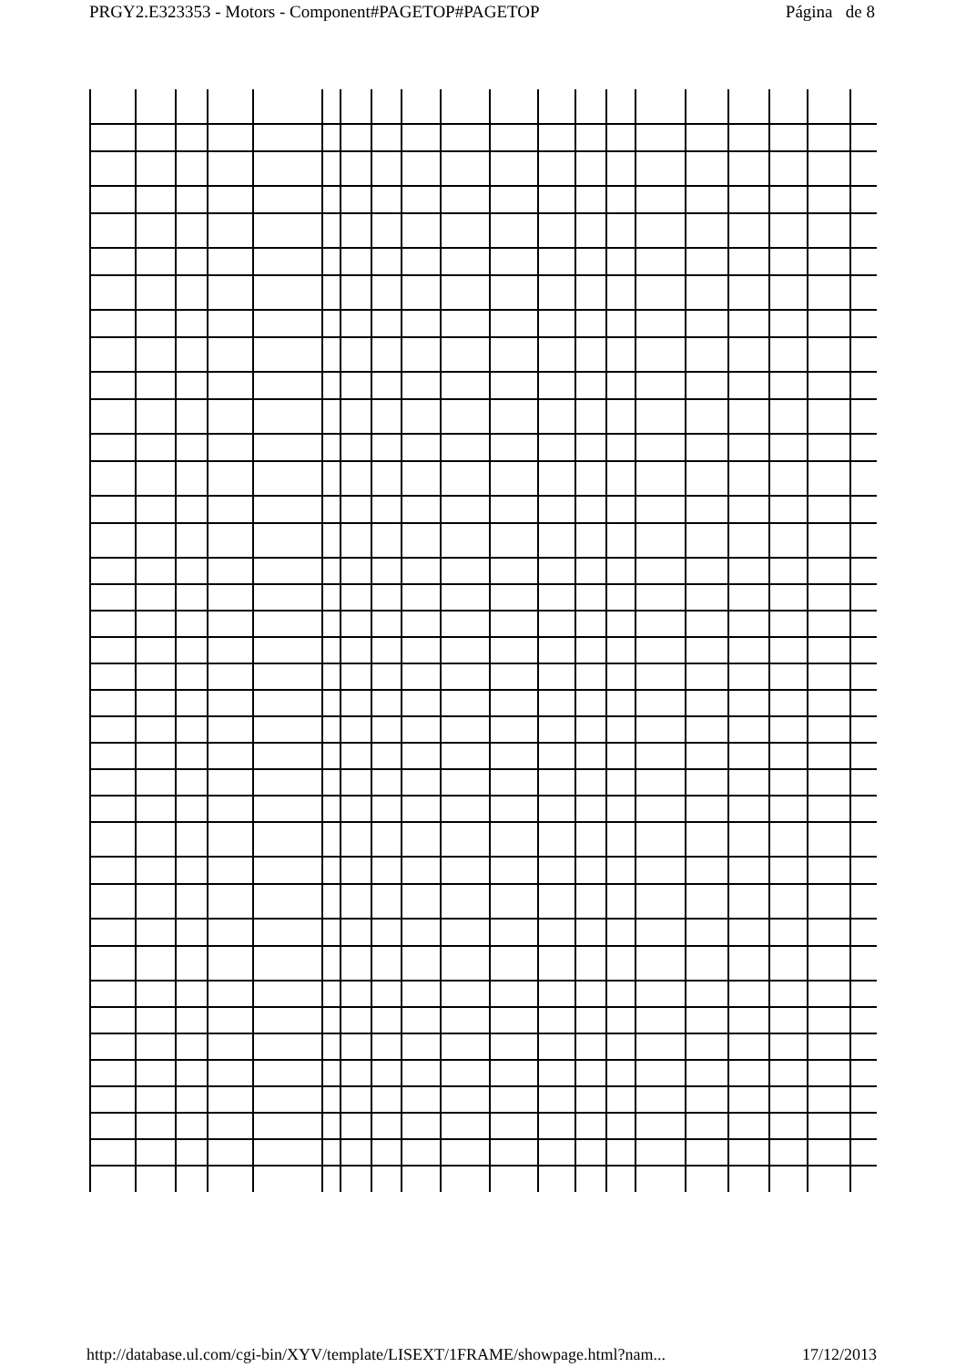PRGY2.E323353 - Motors - Component#PAGETOP#PAGETOP Página de 8
http://database.ul.com/cgi-bin/XYV/template/LISEXT/1FRAME/showpage.html?nam... 17/12/2013